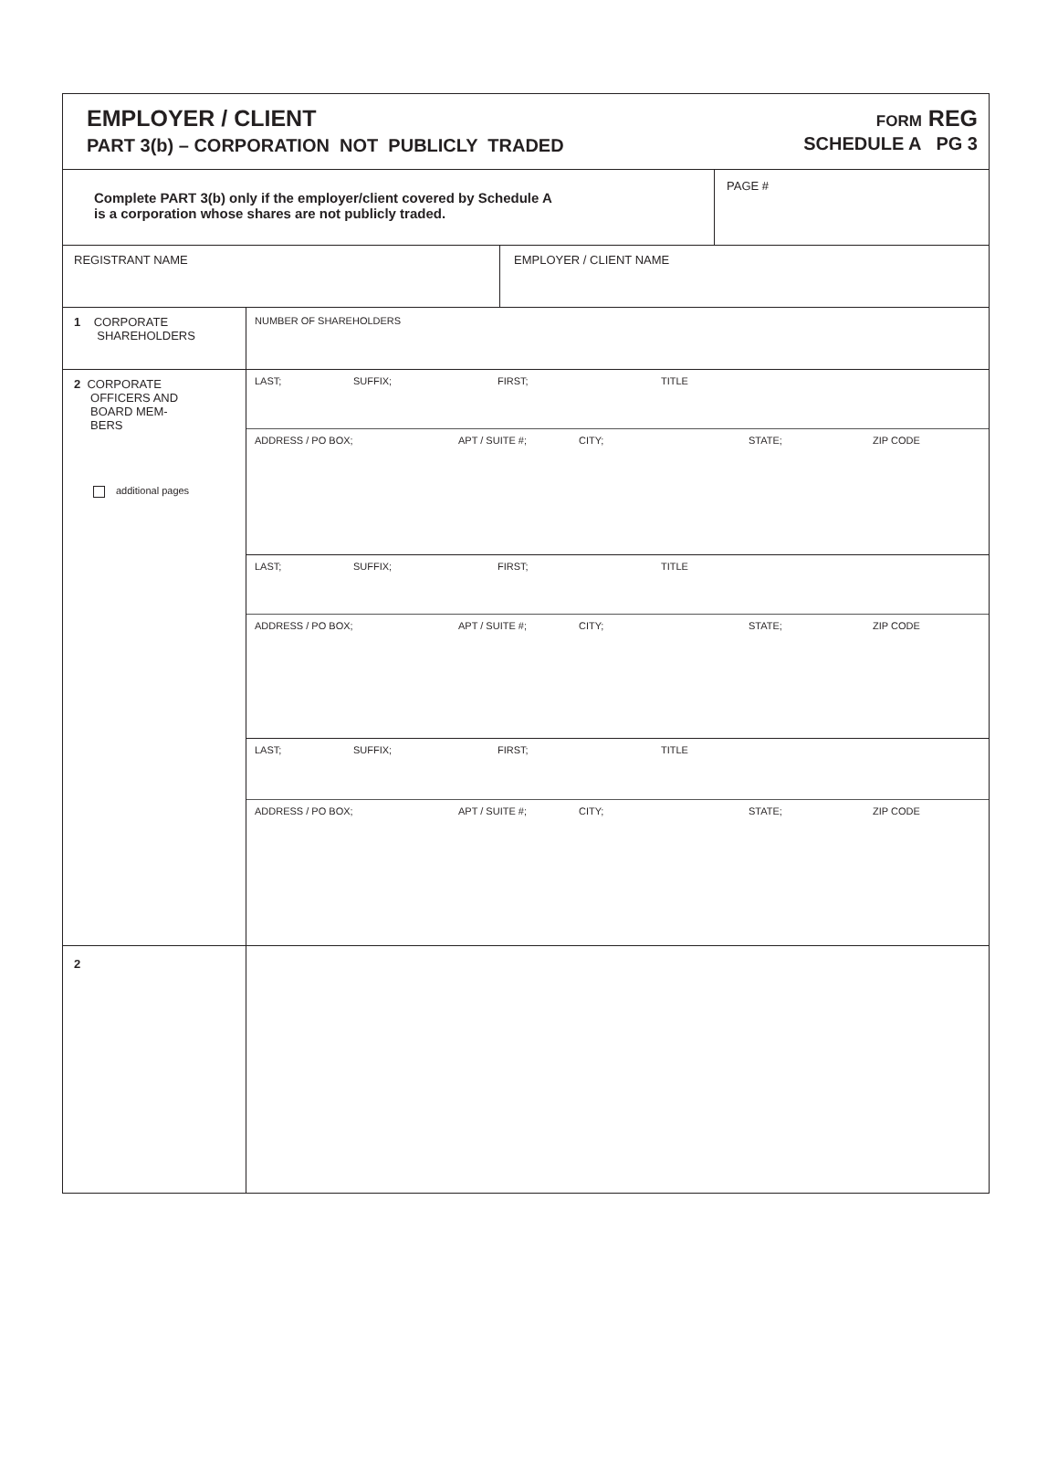| EMPLOYER / CLIENT PART 3(b) – CORPORATION NOT PUBLICLY TRADED FORM REG SCHEDULE A PG 3 | |
| Complete PART 3(b) only if the employer/client covered by Schedule A is a corporation whose shares are not publicly traded. | PAGE # |
| REGISTRANT NAME | EMPLOYER / CLIENT NAME |
| 1 CORPORATE SHAREHOLDERS | NUMBER OF SHAREHOLDERS |
| 2 CORPORATE OFFICERS AND BOARD MEM- BERS additional pages | LAST; SUFFIX; FIRST; TITLE ADDRESS / PO BOX; APT / SUITE #; CITY; STATE; ZIP CODE LAST; SUFFIX; FIRST; TITLE ADDRESS / PO BOX; APT / SUITE #; CITY; STATE; ZIP CODE LAST; SUFFIX; FIRST; TITLE ADDRESS / PO BOX; APT / SUITE #; CITY; STATE; ZIP CODE |
| 2 | |